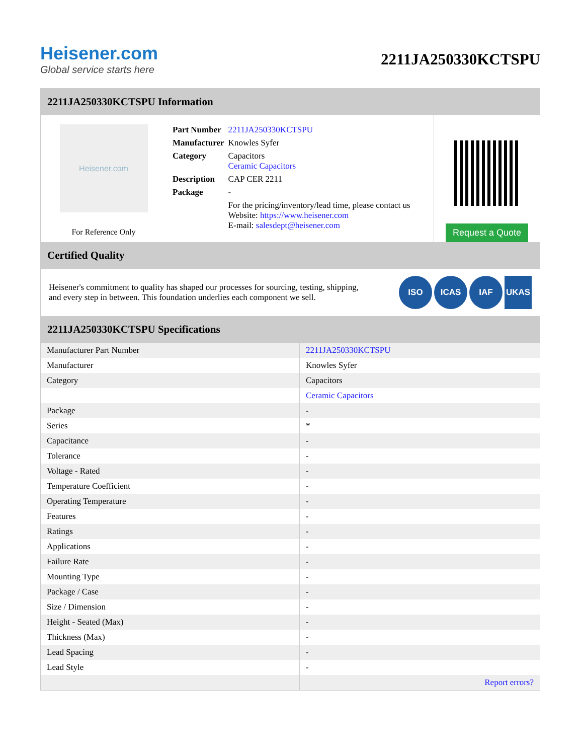Heisener.com
Global service starts here
2211JA250330KCTSPU
2211JA250330KCTSPU Information
Heisener.com
For Reference Only
| Part Number | 2211JA250330KCTSPU |
| Manufacturer | Knowles Syfer |
| Category | Capacitors Ceramic Capacitors |
| Description | CAP CER 2211 |
| Package | - |
| | For the pricing/inventory/lead time, please contact us Website: https://www.heisener.com E-mail: salesdept@heisener.com |
Request a Quote
Certified Quality
Heisener's commitment to quality has shaped our processes for sourcing, testing, shipping, and every step in between. This foundation underlies each component we sell.
ISO ICAS IAF UKAS
2211JA250330KCTSPU Specifications
| Manufacturer Part Number | 2211JA250330KCTSPU |
| Manufacturer | Knowles Syfer |
| Category | Capacitors |
| | Ceramic Capacitors |
| Package | - |
| Series | * |
| Capacitance | - |
| Tolerance | - |
| Voltage - Rated | - |
| Temperature Coefficient | - |
| Operating Temperature | - |
| Features | - |
| Ratings | - |
| Applications | - |
| Failure Rate | - |
| Mounting Type | - |
| Package / Case | - |
| Size / Dimension | - |
| Height - Seated (Max) | - |
| Thickness (Max) | - |
| Lead Spacing | - |
| Lead Style | - |
| | Report errors? |